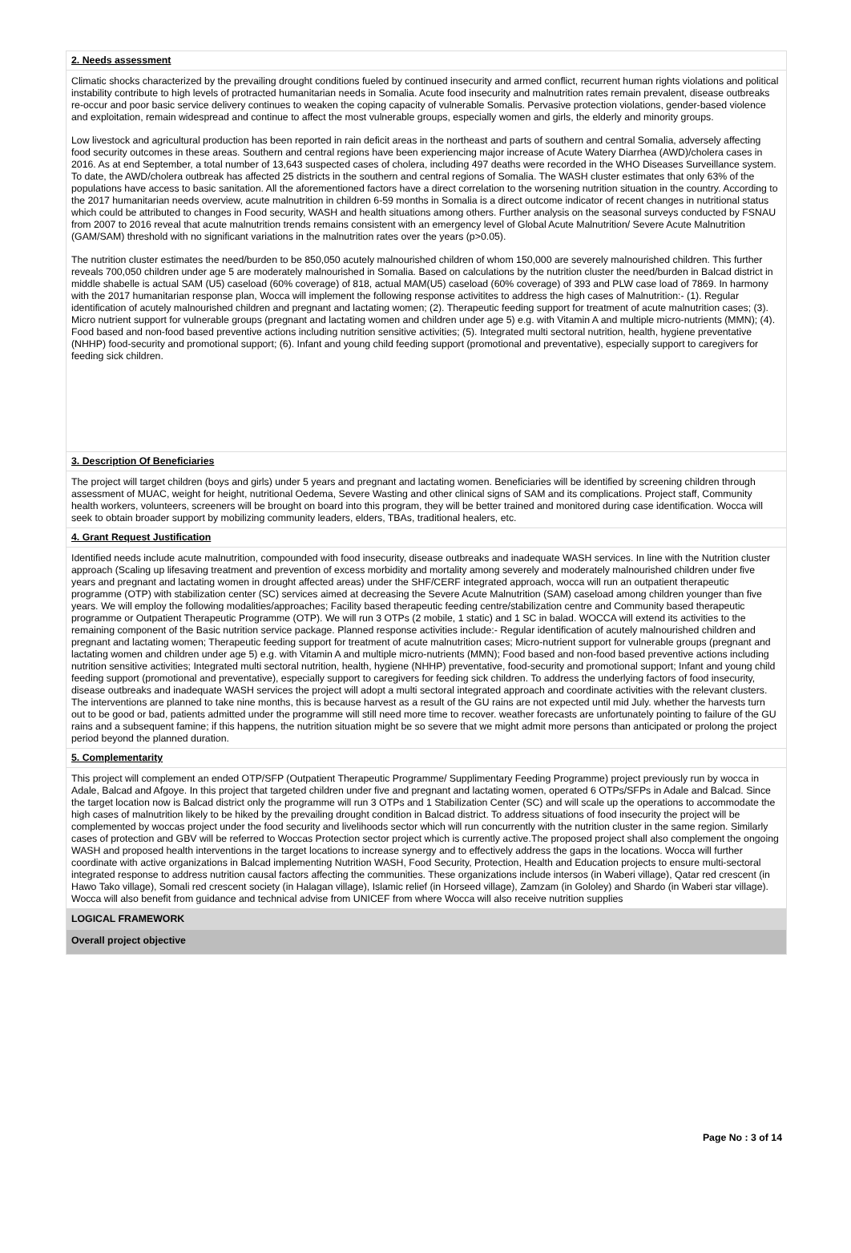2. Needs assessment
Climatic shocks characterized by the prevailing drought conditions fueled by continued insecurity and armed conflict, recurrent human rights violations and political instability contribute to high levels of protracted humanitarian needs in Somalia. Acute food insecurity and malnutrition rates remain prevalent, disease outbreaks re-occur and poor basic service delivery continues to weaken the coping capacity of vulnerable Somalis. Pervasive protection violations, gender-based violence and exploitation, remain widespread and continue to affect the most vulnerable groups, especially women and girls, the elderly and minority groups.
Low livestock and agricultural production has been reported in rain deficit areas in the northeast and parts of southern and central Somalia, adversely affecting food security outcomes in these areas. Southern and central regions have been experiencing major increase of Acute Watery Diarrhea (AWD)/cholera cases in 2016. As at end September, a total number of 13,643 suspected cases of cholera, including 497 deaths were recorded in the WHO Diseases Surveillance system. To date, the AWD/cholera outbreak has affected 25 districts in the southern and central regions of Somalia. The WASH cluster estimates that only 63% of the populations have access to basic sanitation. All the aforementioned factors have a direct correlation to the worsening nutrition situation in the country. According to the 2017 humanitarian needs overview, acute malnutrition in children 6-59 months in Somalia is a direct outcome indicator of recent changes in nutritional status which could be attributed to changes in Food security, WASH and health situations among others. Further analysis on the seasonal surveys conducted by FSNAU from 2007 to 2016 reveal that acute malnutrition trends remains consistent with an emergency level of Global Acute Malnutrition/ Severe Acute Malnutrition (GAM/SAM) threshold with no significant variations in the malnutrition rates over the years (p>0.05).
The nutrition cluster estimates the need/burden to be 850,050 acutely malnourished children of whom 150,000 are severely malnourished children. This further reveals 700,050 children under age 5 are moderately malnourished in Somalia. Based on calculations by the nutrition cluster the need/burden in Balcad district in middle shabelle is actual SAM (U5) caseload (60% coverage) of 818, actual MAM(U5) caseload (60% coverage) of 393 and PLW case load of 7869. In harmony with the 2017 humanitarian response plan, Wocca will implement the following response activitites to address the high cases of Malnutrition:- (1). Regular identification of acutely malnourished children and pregnant and lactating women; (2). Therapeutic feeding support for treatment of acute malnutrition cases; (3). Micro nutrient support for vulnerable groups (pregnant and lactating women and children under age 5) e.g. with Vitamin A and multiple micro-nutrients (MMN); (4). Food based and non-food based preventive actions including nutrition sensitive activities; (5). Integrated multi sectoral nutrition, health, hygiene preventative (NHHP) food-security and promotional support; (6). Infant and young child feeding support (promotional and preventative), especially support to caregivers for feeding sick children.
3. Description Of Beneficiaries
The project will target children (boys and girls) under 5 years and pregnant and lactating women. Beneficiaries will be identified by screening children through assessment of MUAC, weight for height, nutritional Oedema, Severe Wasting and other clinical signs of SAM and its complications. Project staff, Community health workers, volunteers, screeners will be brought on board into this program, they will be better trained and monitored during case identification. Wocca will seek to obtain broader support by mobilizing community leaders, elders, TBAs, traditional healers, etc.
4. Grant Request Justification
Identified needs include acute malnutrition, compounded with food insecurity, disease outbreaks and inadequate WASH services. In line with the Nutrition cluster approach (Scaling up lifesaving treatment and prevention of excess morbidity and mortality among severely and moderately malnourished children under five years and pregnant and lactating women in drought affected areas) under the SHF/CERF integrated approach, wocca will run an outpatient therapeutic programme (OTP) with stabilization center (SC) services aimed at decreasing the Severe Acute Malnutrition (SAM) caseload among children younger than five years. We will employ the following modalities/approaches; Facility based therapeutic feeding centre/stabilization centre and Community based therapeutic programme or Outpatient Therapeutic Programme (OTP). We will run 3 OTPs (2 mobile, 1 static) and 1 SC in balad. WOCCA will extend its activities to the remaining component of the Basic nutrition service package. Planned response activities include:- Regular identification of acutely malnourished children and pregnant and lactating women; Therapeutic feeding support for treatment of acute malnutrition cases; Micro-nutrient support for vulnerable groups (pregnant and lactating women and children under age 5) e.g. with Vitamin A and multiple micro-nutrients (MMN); Food based and non-food based preventive actions including nutrition sensitive activities; Integrated multi sectoral nutrition, health, hygiene (NHHP) preventative, food-security and promotional support; Infant and young child feeding support (promotional and preventative), especially support to caregivers for feeding sick children. To address the underlying factors of food insecurity, disease outbreaks and inadequate WASH services the project will adopt a multi sectoral integrated approach and coordinate activities with the relevant clusters. The interventions are planned to take nine months, this is because harvest as a result of the GU rains are not expected until mid July. whether the harvests turn out to be good or bad, patients admitted under the programme will still need more time to recover. weather forecasts are unfortunately pointing to failure of the GU rains and a subsequent famine; if this happens, the nutrition situation might be so severe that we might admit more persons than anticipated or prolong the project period beyond the planned duration.
5. Complementarity
This project will complement an ended OTP/SFP (Outpatient Therapeutic Programme/ Supplimentary Feeding Programme) project previously run by wocca in Adale, Balcad and Afgoye. In this project that targeted children under five and pregnant and lactating women, operated 6 OTPs/SFPs in Adale and Balcad. Since the target location now is Balcad district only the programme will run 3 OTPs and 1 Stabilization Center (SC) and will scale up the operations to accommodate the high cases of malnutrition likely to be hiked by the prevailing drought condition in Balcad district. To address situations of food insecurity the project will be complemented by woccas project under the food security and livelihoods sector which will run concurrently with the nutrition cluster in the same region. Similarly cases of protection and GBV will be referred to Woccas Protection sector project which is currently active.The proposed project shall also complement the ongoing WASH and proposed health interventions in the target locations to increase synergy and to effectively address the gaps in the locations. Wocca will further coordinate with active organizations in Balcad implementing Nutrition WASH, Food Security, Protection, Health and Education projects to ensure multi-sectoral integrated response to address nutrition causal factors affecting the communities. These organizations include intersos (in Waberi village), Qatar red crescent (in Hawo Tako village), Somali red crescent society (in Halagan village), Islamic relief (in Horseed village), Zamzam (in Gololey) and Shardo (in Waberi star village). Wocca will also benefit from guidance and technical advise from UNICEF from where Wocca will also receive nutrition supplies
LOGICAL FRAMEWORK
Overall project objective
Page No : 3 of 14